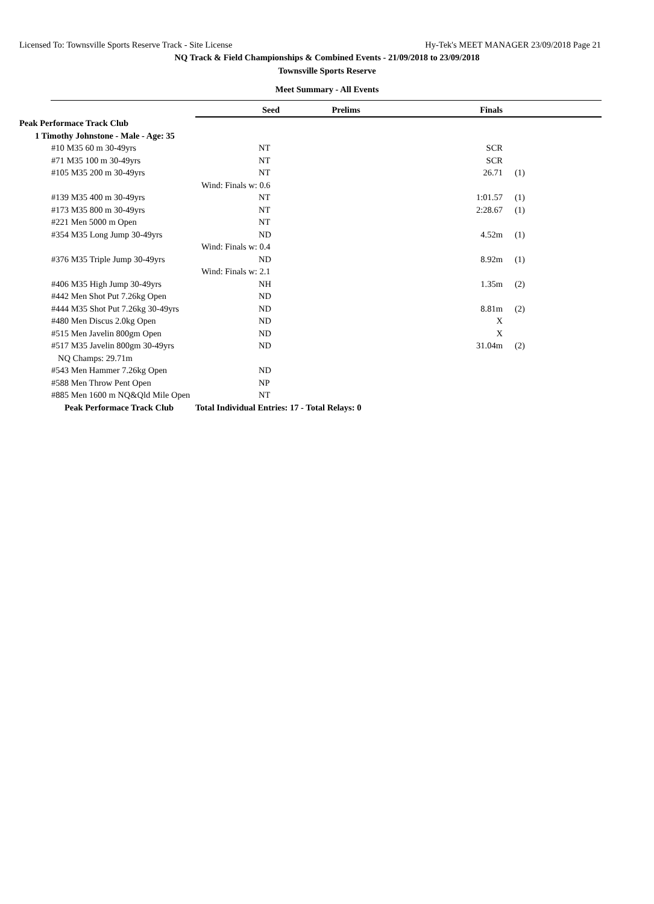Licensed To: Townsville Sports Reserve Track - Site License Hy-Tek's MEET MANAGER 23/09/2018 Page 21
NQ Track & Field Championships & Combined Events - 21/09/2018 to 23/09/2018
Townsville Sports Reserve
Meet Summary - All Events
| | Seed | Prelims | Finals | | |
| Peak Performace Track Club | | | | | |
| 1 Timothy Johnstone - Male - Age: 35 | | | | | |
| #10 M35 60 m 30-49yrs | NT | | SCR | | |
| #71 M35 100 m 30-49yrs | NT | | SCR | | |
| #105 M35 200 m 30-49yrs | NT | | 26.71 | (1) | |
| | Wind: Finals w: 0.6 | | | | |
| #139 M35 400 m 30-49yrs | NT | | 1:01.57 | (1) | |
| #173 M35 800 m 30-49yrs | NT | | 2:28.67 | (1) | |
| #221 Men 5000 m Open | NT | | | | |
| #354 M35 Long Jump 30-49yrs | ND | | 4.52m | (1) | |
| | Wind: Finals w: 0.4 | | | | |
| #376 M35 Triple Jump 30-49yrs | ND | | 8.92m | (1) | |
| | Wind: Finals w: 2.1 | | | | |
| #406 M35 High Jump 30-49yrs | NH | | 1.35m | (2) | |
| #442 Men Shot Put 7.26kg Open | ND | | | | |
| #444 M35 Shot Put 7.26kg 30-49yrs | ND | | 8.81m | (2) | |
| #480 Men Discus 2.0kg Open | ND | | X | | |
| #515 Men Javelin 800gm Open | ND | | X | | |
| #517 M35 Javelin 800gm 30-49yrs | ND | | 31.04m | (2) | |
| NQ Champs: 29.71m | | | | | |
| #543 Men Hammer 7.26kg Open | ND | | | | |
| #588 Men Throw Pent Open | NP | | | | |
| #885 Men 1600 m NQ&Qld Mile Open | NT | | | | |
| Peak Performace Track Club | Total Individual Entries: 17 - Total Relays: 0 | | | | |